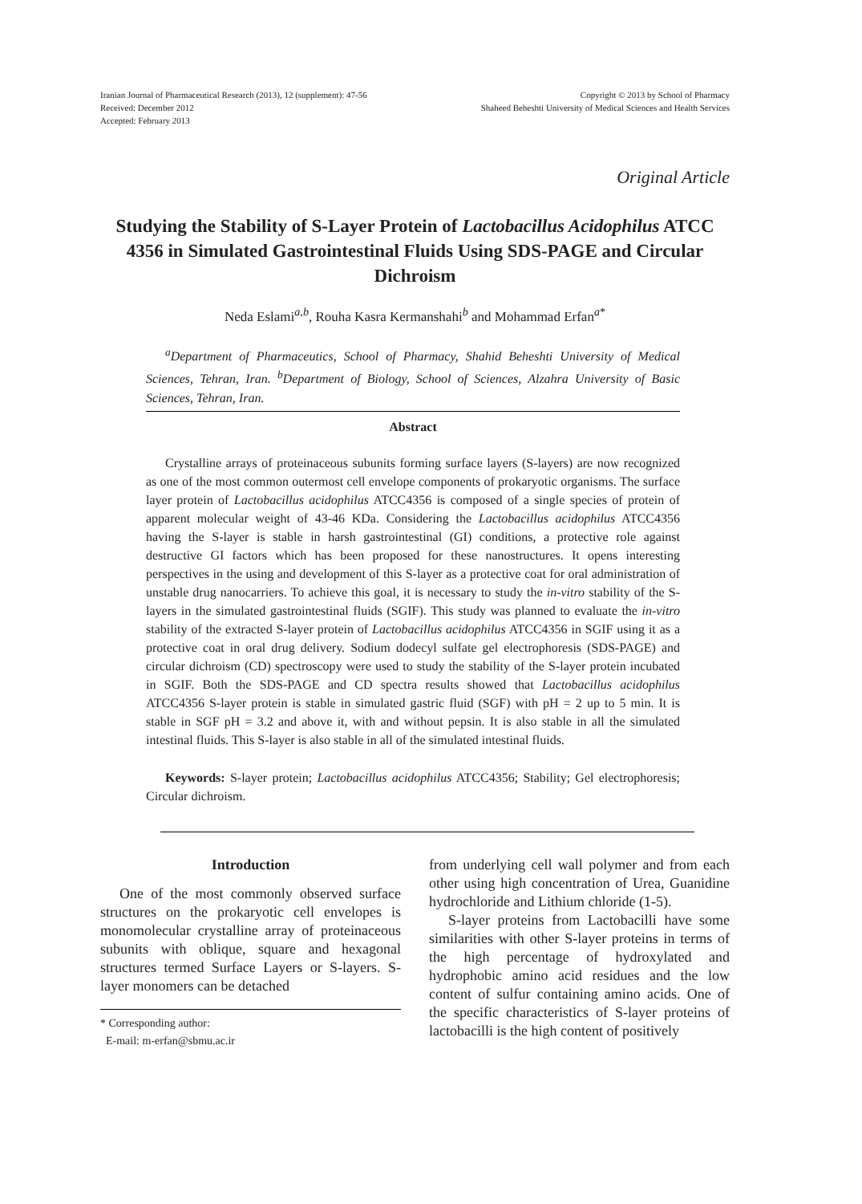Iranian Journal of Pharmaceutical Research (2013), 12 (supplement): 47-56
Received: December 2012
Accepted: February 2013
Copyright © 2013 by School of Pharmacy
Shaheed Beheshti University of Medical Sciences and Health Services
Original Article
Studying the Stability of S-Layer Protein of Lactobacillus Acidophilus ATCC 4356 in Simulated Gastrointestinal Fluids Using SDS-PAGE and Circular Dichroism
Neda Eslami<sup>a,b</sup>, Rouha Kasra Kermanshahi<sup>b</sup> and Mohammad Erfan<sup>a*</sup>
<sup>a</sup> Department of Pharmaceutics, School of Pharmacy, Shahid Beheshti University of Medical Sciences, Tehran, Iran. <sup>b</sup>Department of Biology, School of Sciences, Alzahra University of Basic Sciences, Tehran, Iran.
Abstract
Crystalline arrays of proteinaceous subunits forming surface layers (S-layers) are now recognized as one of the most common outermost cell envelope components of prokaryotic organisms. The surface layer protein of Lactobacillus acidophilus ATCC4356 is composed of a single species of protein of apparent molecular weight of 43-46 KDa. Considering the Lactobacillus acidophilus ATCC4356 having the S-layer is stable in harsh gastrointestinal (GI) conditions, a protective role against destructive GI factors which has been proposed for these nanostructures. It opens interesting perspectives in the using and development of this S-layer as a protective coat for oral administration of unstable drug nanocarriers. To achieve this goal, it is necessary to study the in-vitro stability of the S-layers in the simulated gastrointestinal fluids (SGIF). This study was planned to evaluate the in-vitro stability of the extracted S-layer protein of Lactobacillus acidophilus ATCC4356 in SGIF using it as a protective coat in oral drug delivery. Sodium dodecyl sulfate gel electrophoresis (SDS-PAGE) and circular dichroism (CD) spectroscopy were used to study the stability of the S-layer protein incubated in SGIF. Both the SDS-PAGE and CD spectra results showed that Lactobacillus acidophilus ATCC4356 S-layer protein is stable in simulated gastric fluid (SGF) with pH = 2 up to 5 min. It is stable in SGF pH = 3.2 and above it, with and without pepsin. It is also stable in all the simulated intestinal fluids. This S-layer is also stable in all of the simulated intestinal fluids.
Keywords: S-layer protein; Lactobacillus acidophilus ATCC4356; Stability; Gel electrophoresis; Circular dichroism.
Introduction
One of the most commonly observed surface structures on the prokaryotic cell envelopes is monomolecular crystalline array of proteinaceous subunits with oblique, square and hexagonal structures termed Surface Layers or S-layers. S-layer monomers can be detached
* Corresponding author:
E-mail: m-erfan@sbmu.ac.ir
from underlying cell wall polymer and from each other using high concentration of Urea, Guanidine hydrochloride and Lithium chloride (1-5).
S-layer proteins from Lactobacilli have some similarities with other S-layer proteins in terms of the high percentage of hydroxylated and hydrophobic amino acid residues and the low content of sulfur containing amino acids. One of the specific characteristics of S-layer proteins of lactobacilli is the high content of positively